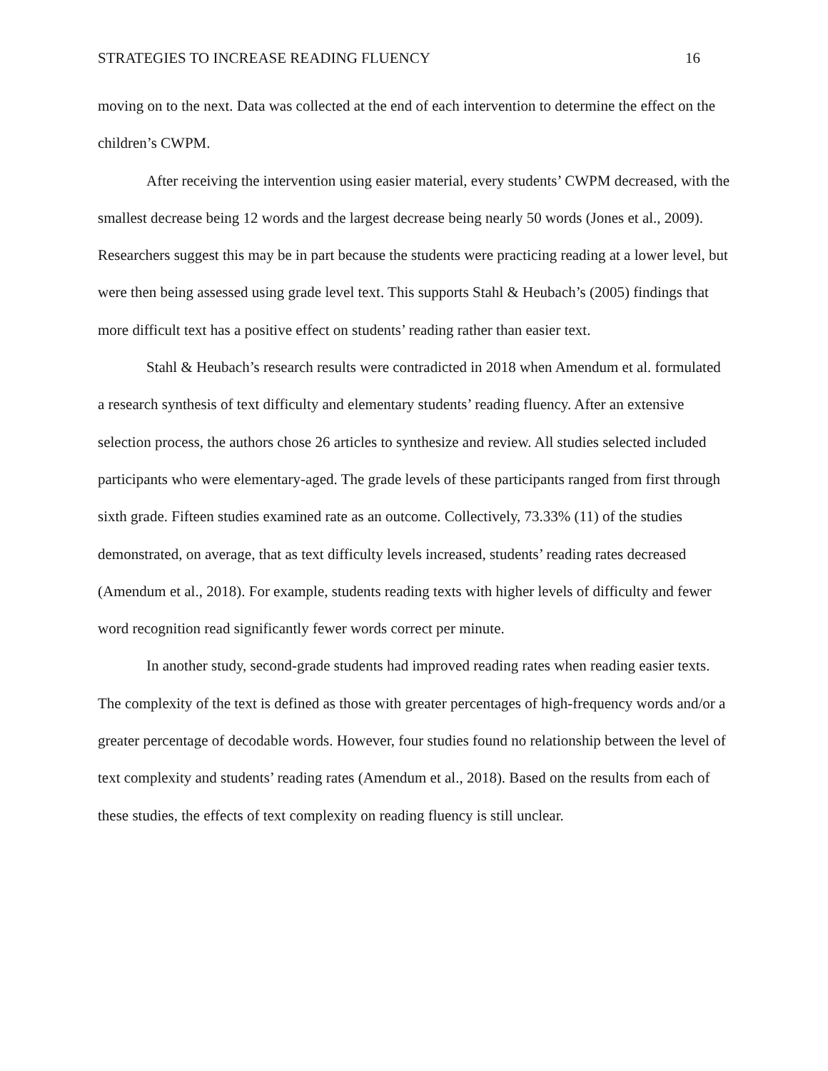STRATEGIES TO INCREASE READING FLUENCY 16
moving on to the next. Data was collected at the end of each intervention to determine the effect on the children’s CWPM.
After receiving the intervention using easier material, every students’ CWPM decreased, with the smallest decrease being 12 words and the largest decrease being nearly 50 words (Jones et al., 2009). Researchers suggest this may be in part because the students were practicing reading at a lower level, but were then being assessed using grade level text. This supports Stahl & Heubach’s (2005) findings that more difficult text has a positive effect on students’ reading rather than easier text.
Stahl & Heubach’s research results were contradicted in 2018 when Amendum et al. formulated a research synthesis of text difficulty and elementary students’ reading fluency. After an extensive selection process, the authors chose 26 articles to synthesize and review. All studies selected included participants who were elementary-aged. The grade levels of these participants ranged from first through sixth grade. Fifteen studies examined rate as an outcome. Collectively, 73.33% (11) of the studies demonstrated, on average, that as text difficulty levels increased, students’ reading rates decreased (Amendum et al., 2018). For example, students reading texts with higher levels of difficulty and fewer word recognition read significantly fewer words correct per minute.
In another study, second-grade students had improved reading rates when reading easier texts. The complexity of the text is defined as those with greater percentages of high-frequency words and/or a greater percentage of decodable words. However, four studies found no relationship between the level of text complexity and students’ reading rates (Amendum et al., 2018). Based on the results from each of these studies, the effects of text complexity on reading fluency is still unclear.